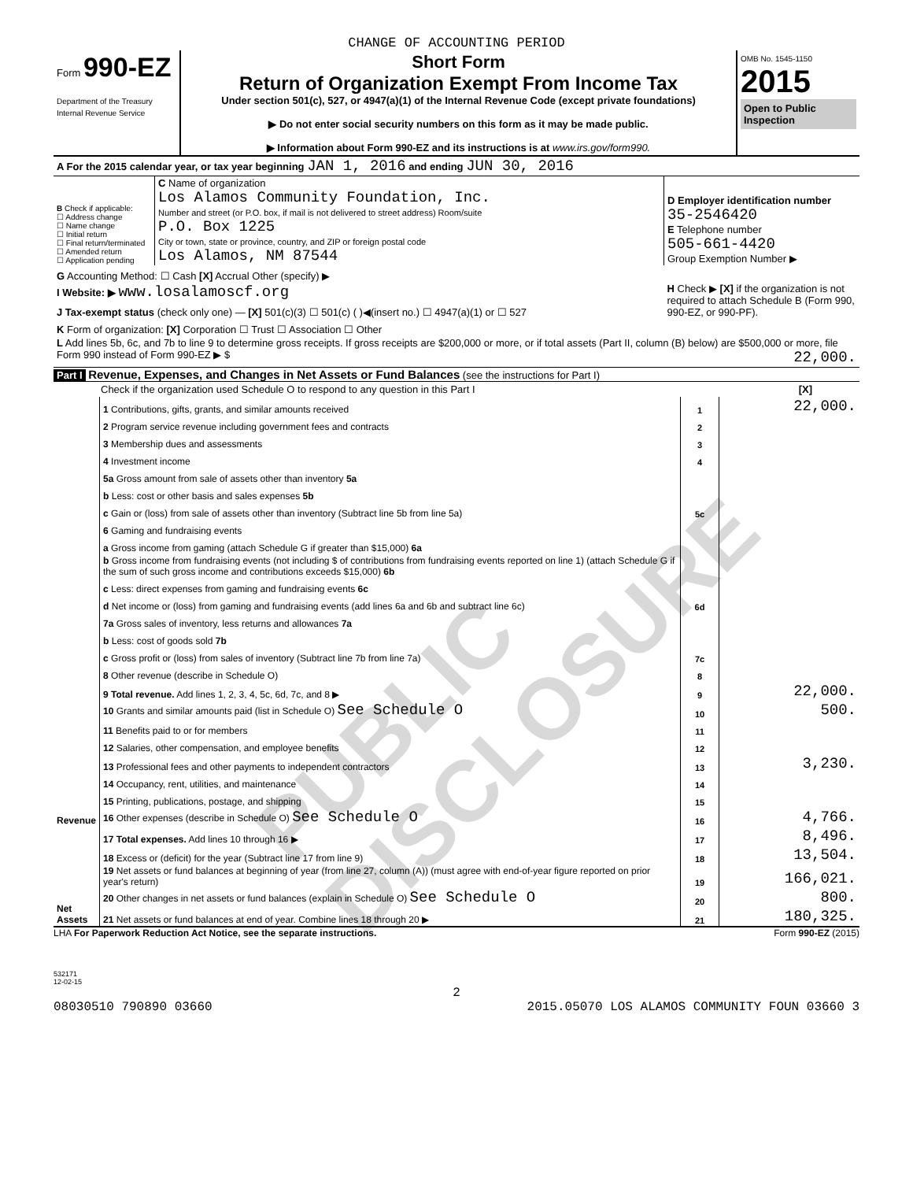CHANGE OF ACCOUNTING PERIOD
Form 990-EZ
Department of the Treasury
Internal Revenue Service
Short Form
Return of Organization Exempt From Income Tax
Under section 501(c), 527, or 4947(a)(1) of the Internal Revenue Code (except private foundations)
▶ Do not enter social security numbers on this form as it may be made public.
▶ Information about Form 990-EZ and its instructions is at www.irs.gov/form990.
OMB No. 1545-1150
2015
Open to Public Inspection
| A For the 2015 calendar year, or tax year beginning JAN 1, 2016 and ending JUN 30, 2016 | | |
| B Check if applicable: ☐ Address change ☐ Name change ☐ Initial return ☐ Final return/terminated ☐ Amended return ☐ Application pending | C Name of organization Los Alamos Community Foundation, Inc. Number and street (or P.O. box, if mail is not delivered to street address) Room/suite P.O. Box 1225 City or town, state or province, country, and ZIP or foreign postal code Los Alamos, NM 87544 | D Employer identification number 35-2546420 E Telephone number 505-661-4420 Group Exemption Number ▶ |
| G Accounting Method: ☐ Cash [X] Accrual Other (specify) ▶ | | H Check ▶ [X] if the organization is not required to attach Schedule B (Form 990, 990-EZ, or 990-PF). |
| I Website: ▶ www.losalamoscf.org | | |
| J Tax-exempt status (check only one) — [X] 501(c)(3) ☐ 501(c) ( )◀(insert no.) ☐ 4947(a)(1) or ☐ 527 | | |
| K Form of organization: [X] Corporation ☐ Trust ☐ Association ☐ Other | | |
| L Add lines 5b, 6c, and 7b to line 9 to determine gross receipts. If gross receipts are $200,000 or more, or if total assets (Part II, column (B) below) are $500,000 or more, file Form 990 instead of Form 990-EZ ▶ $ 22,000. | | |
Part I Revenue, Expenses, and Changes in Net Assets or Fund Balances (see the instructions for Part I)
Check if the organization used Schedule O to respond to any question in this Part I [X]
| Revenue | 1 Contributions, gifts, grants, and similar amounts received | 1 | 22,000. |
| | 2 Program service revenue including government fees and contracts | 2 | |
| | 3 Membership dues and assessments | 3 | |
| | 4 Investment income | 4 | |
| | 5a Gross amount from sale of assets other than inventory 5a | | |
| | b Less: cost or other basis and sales expenses 5b | | |
| | c Gain or (loss) from sale of assets other than inventory (Subtract line 5b from line 5a) | 5c | |
| | 6 Gaming and fundraising events | | |
| | a Gross income from gaming (attach Schedule G if greater than $15,000) 6a | | |
| | b Gross income from fundraising events (not including $ of contributions from fundraising events reported on line 1) (attach Schedule G if the sum of such gross income and contributions exceeds $15,000) 6b | | |
| | c Less: direct expenses from gaming and fundraising events 6c | | |
| | d Net income or (loss) from gaming and fundraising events (add lines 6a and 6b and subtract line 6c) | 6d | |
| | 7a Gross sales of inventory, less returns and allowances 7a | | |
| | b Less: cost of goods sold 7b | | |
| | c Gross profit or (loss) from sales of inventory (Subtract line 7b from line 7a) | 7c | |
| | 8 Other revenue (describe in Schedule O) | 8 | |
| | 9 Total revenue. Add lines 1, 2, 3, 4, 5c, 6d, 7c, and 8 ▶ | 9 | 22,000. |
| | 10 Grants and similar amounts paid (list in Schedule O) See Schedule O | 10 | 500. |
| | 11 Benefits paid to or for members | 11 | |
| | 12 Salaries, other compensation, and employee benefits | 12 | |
| | 13 Professional fees and other payments to independent contractors | 13 | 3,230. |
| | 14 Occupancy, rent, utilities, and maintenance | 14 | |
| | 15 Printing, publications, postage, and shipping | 15 | |
| | 16 Other expenses (describe in Schedule O) See Schedule O | 16 | 4,766. |
| | 17 Total expenses. Add lines 10 through 16 ▶ | 17 | 8,496. |
| Net Assets | 18 Excess or (deficit) for the year (Subtract line 17 from line 9) | 18 | 13,504. |
| | 19 Net assets or fund balances at beginning of year (from line 27, column (A)) (must agree with end-of-year figure reported on prior year's return) | 19 | 166,021. |
| | 20 Other changes in net assets or fund balances (explain in Schedule O) See Schedule O | 20 | 800. |
| | 21 Net assets or fund balances at end of year. Combine lines 18 through 20 ▶ | 21 | 180,325. |
LHA For Paperwork Reduction Act Notice, see the separate instructions. Form 990-EZ (2015)
532171
12-02-15
2
08030510 790890 03660 2015.05070 LOS ALAMOS COMMUNITY FOUN 03660 3
PUBLIC DISCLOSURE